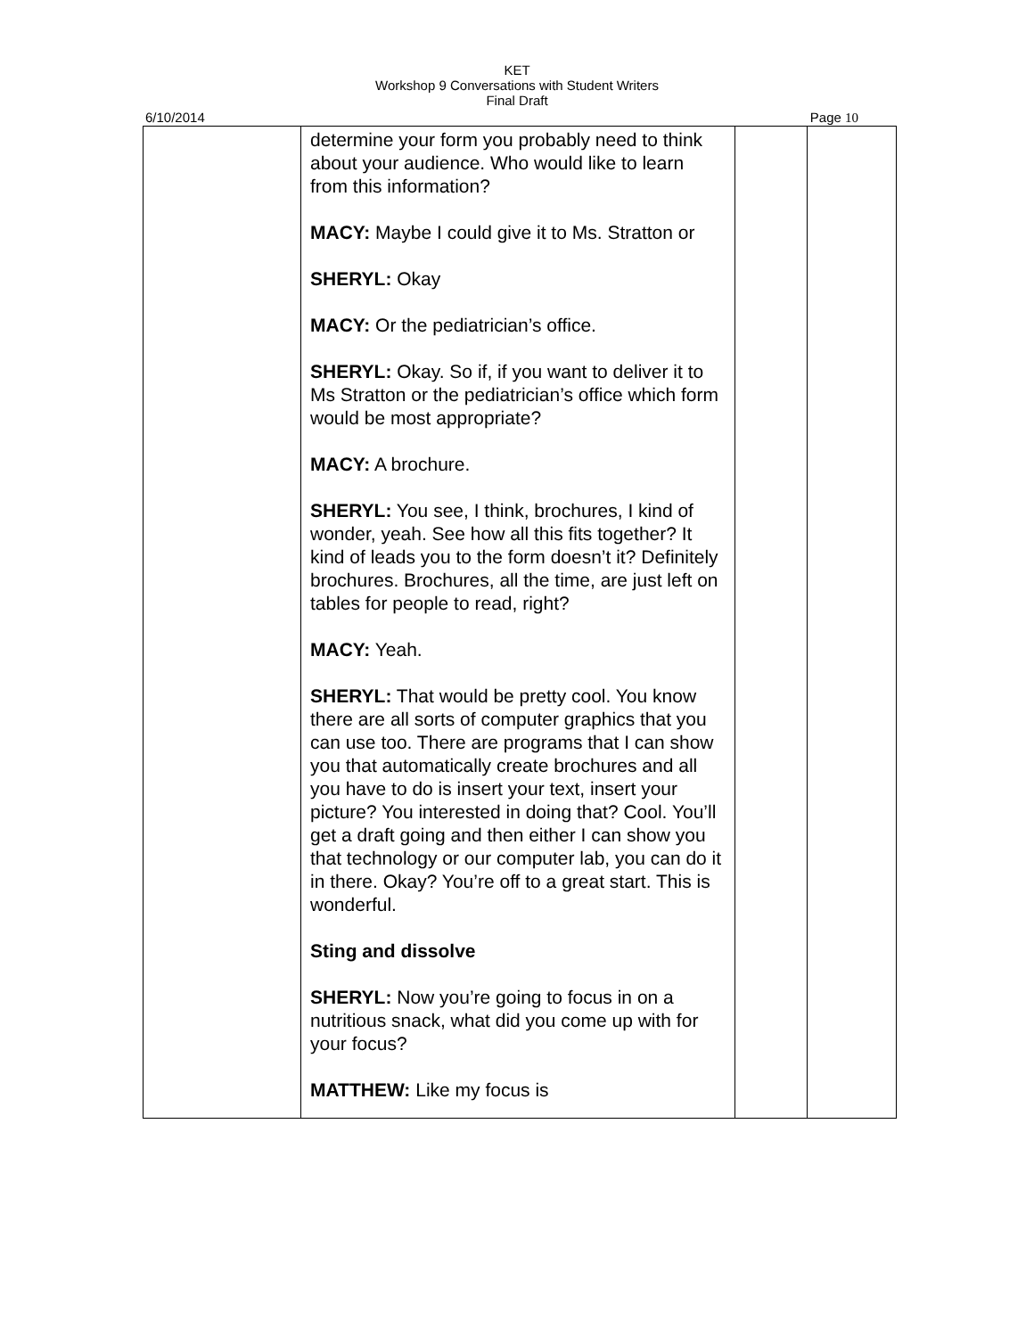KET
Workshop 9 Conversations with Student Writers
Final Draft
6/10/2014 Page 10
| | determine your form you probably need to think about your audience. Who would like to learn from this information? MACY: Maybe I could give it to Ms. Stratton or SHERYL: Okay MACY: Or the pediatrician’s office. SHERYL: Okay. So if, if you want to deliver it to Ms Stratton or the pediatrician’s office which form would be most appropriate? MACY: A brochure. SHERYL: You see, I think, brochures, I kind of wonder, yeah. See how all this fits together? It kind of leads you to the form doesn’t it? Definitely brochures. Brochures, all the time, are just left on tables for people to read, right? MACY: Yeah. SHERYL: That would be pretty cool. You know there are all sorts of computer graphics that you can use too. There are programs that I can show you that automatically create brochures and all you have to do is insert your text, insert your picture? You interested in doing that? Cool. You’ll get a draft going and then either I can show you that technology or our computer lab, you can do it in there. Okay? You’re off to a great start. This is wonderful. Sting and dissolve SHERYL: Now you’re going to focus in on a nutritious snack, what did you come up with for your focus? MATTHEW: Like my focus is | | |